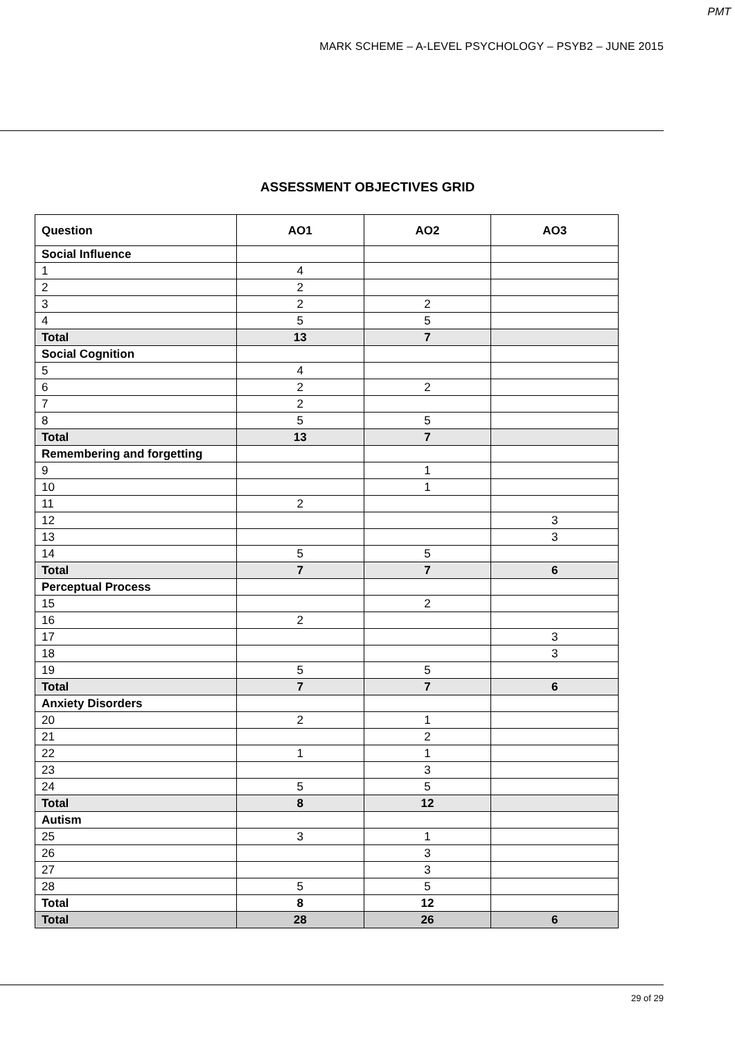PMT
MARK SCHEME – A-LEVEL PSYCHOLOGY – PSYB2 – JUNE 2015
ASSESSMENT OBJECTIVES GRID
| Question | AO1 | AO2 | AO3 |
| --- | --- | --- | --- |
| Social Influence | | | |
| 1 | 4 | | |
| 2 | 2 | | |
| 3 | 2 | 2 | |
| 4 | 5 | 5 | |
| Total | 13 | 7 | |
| Social Cognition | | | |
| 5 | 4 | | |
| 6 | 2 | 2 | |
| 7 | 2 | | |
| 8 | 5 | 5 | |
| Total | 13 | 7 | |
| Remembering and forgetting | | | |
| 9 | | 1 | |
| 10 | | 1 | |
| 11 | 2 | | |
| 12 | | | 3 |
| 13 | | | 3 |
| 14 | 5 | 5 | |
| Total | 7 | 7 | 6 |
| Perceptual Process | | | |
| 15 | | 2 | |
| 16 | 2 | | |
| 17 | | | 3 |
| 18 | | | 3 |
| 19 | 5 | 5 | |
| Total | 7 | 7 | 6 |
| Anxiety Disorders | | | |
| 20 | 2 | 1 | |
| 21 | | 2 | |
| 22 | 1 | 1 | |
| 23 | | 3 | |
| 24 | 5 | 5 | |
| Total | 8 | 12 | |
| Autism | | | |
| 25 | 3 | 1 | |
| 26 | | 3 | |
| 27 | | 3 | |
| 28 | 5 | 5 | |
| Total | 8 | 12 | |
| Total | 28 | 26 | 6 |
29 of 29